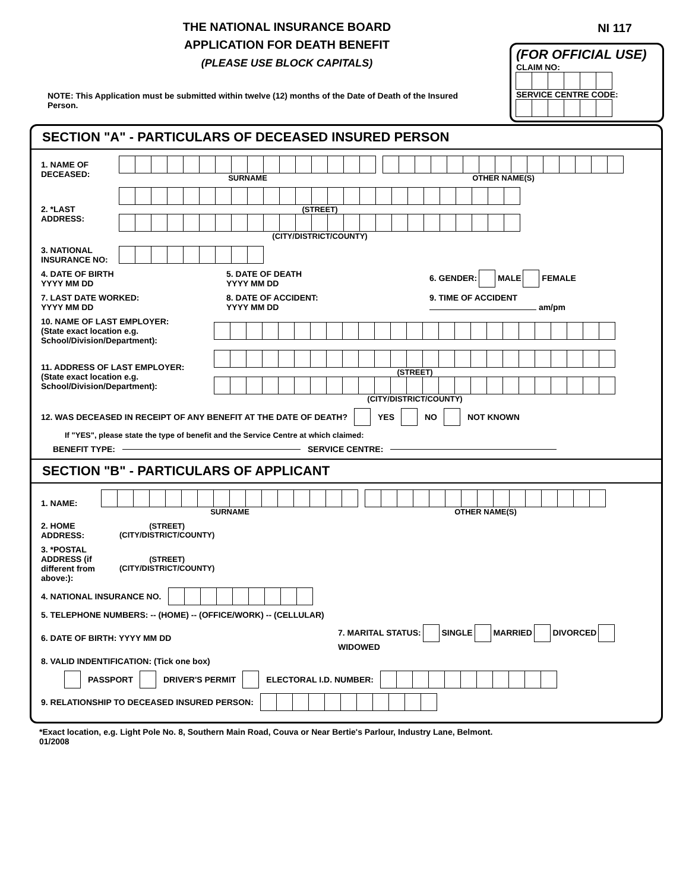THE NATIONAL INSURANCE BOARD
APPLICATION FOR DEATH BENEFIT
(PLEASE USE BLOCK CAPITALS)
NI 117
(FOR OFFICIAL USE)
CLAIM NO:
SERVICE CENTRE CODE:
NOTE: This Application must be submitted within twelve (12) months of the Date of Death of the Insured Person.
SECTION "A" - PARTICULARS OF DECEASED INSURED PERSON
1. NAME OF DECEASED:
SURNAME OTHER NAME(S)
2. *LAST ADDRESS:
(STREET)
(CITY/DISTRICT/COUNTY)
3. NATIONAL INSURANCE NO:
4. DATE OF BIRTH
YYYY MM DD
5. DATE OF DEATH
YYYY MM DD
6. GENDER: MALE FEMALE
7. LAST DATE WORKED:
YYYY MM DD
8. DATE OF ACCIDENT:
YYYY MM DD
9. TIME OF ACCIDENT
am/pm
10. NAME OF LAST EMPLOYER:
(State exact location e.g. School/Division/Department):
11. ADDRESS OF LAST EMPLOYER:
(State exact location e.g. School/Division/Department):
(STREET)
(CITY/DISTRICT/COUNTY)
12. WAS DECEASED IN RECEIPT OF ANY BENEFIT AT THE DATE OF DEATH? YES NO NOT KNOWN
If "YES", please state the type of benefit and the Service Centre at which claimed:
BENEFIT TYPE: SERVICE CENTRE:
SECTION "B" - PARTICULARS OF APPLICANT
1. NAME: SURNAME OTHER NAME(S)
2. HOME ADDRESS:
(STREET)
(CITY/DISTRICT/COUNTY)
3. *POSTAL ADDRESS (if different from above:):
(STREET)
(CITY/DISTRICT/COUNTY)
4. NATIONAL INSURANCE NO.
5. TELEPHONE NUMBERS: -- (HOME) -- (OFFICE/WORK) -- (CELLULAR)
6. DATE OF BIRTH: YYYY MM DD
7. MARITAL STATUS: SINGLE MARRIED DIVORCED WIDOWED
8. VALID INDENTIFICATION: (Tick one box)
PASSPORT DRIVER'S PERMIT ELECTORAL I.D. NUMBER:
9. RELATIONSHIP TO DECEASED INSURED PERSON:
*Exact location, e.g. Light Pole No. 8, Southern Main Road, Couva or Near Bertie's Parlour, Industry Lane, Belmont.
01/2008